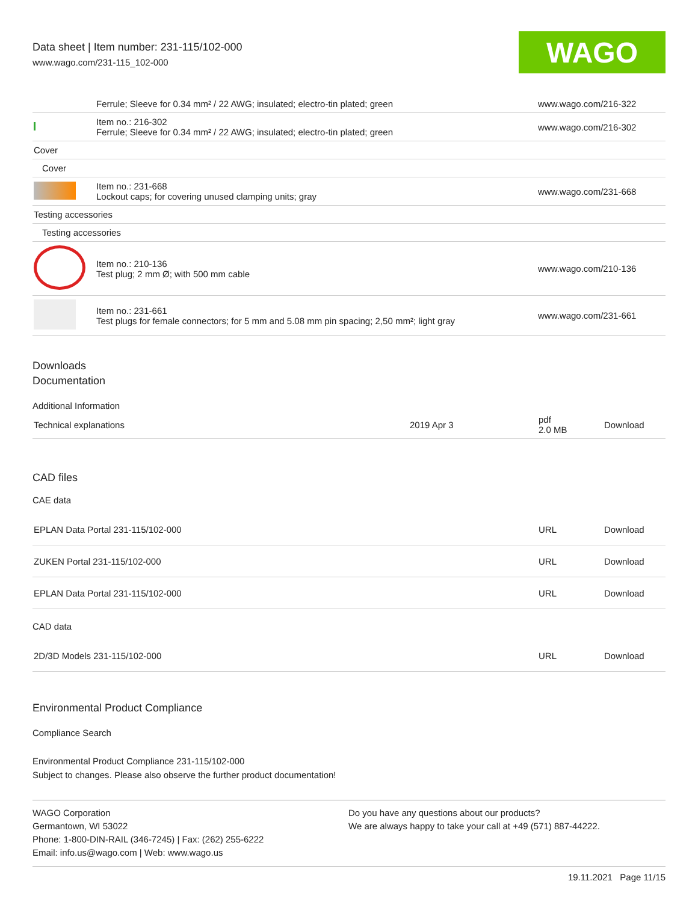Data sheet | Item number: 231-115/102-000
www.wago.com/231-115_102-000
WAGO
| | Ferrule; Sleeve for 0.34 mm² / 22 AWG; insulated; electro-tin plated; green | www.wago.com/216-322 |
| | Item no.: 216-302 Ferrule; Sleeve for 0.34 mm² / 22 AWG; insulated; electro-tin plated; green | www.wago.com/216-302 |
| Cover | | |
| Cover | | |
| | Item no.: 231-668 Lockout caps; for covering unused clamping units; gray | www.wago.com/231-668 |
| Testing accessories | | |
| Testing accessories | | |
| | Item no.: 210-136 Test plug; 2 mm Ø; with 500 mm cable | www.wago.com/210-136 |
| | Item no.: 231-661 Test plugs for female connectors; for 5 mm and 5.08 mm pin spacing; 2,50 mm²; light gray | www.wago.com/231-661 |
Downloads
Documentation
Additional Information
| Technical explanations | 2019 Apr 3 | pdf 2.0 MB | Download |
CAD files
CAE data
| EPLAN Data Portal 231-115/102-000 | URL | Download |
| ZUKEN Portal 231-115/102-000 | URL | Download |
| EPLAN Data Portal 231-115/102-000 | URL | Download |
CAD data
| 2D/3D Models 231-115/102-000 | URL | Download |
Environmental Product Compliance
Compliance Search
Environmental Product Compliance 231-115/102-000
Subject to changes. Please also observe the further product documentation!
WAGO Corporation
Germantown, WI 53022
Phone: 1-800-DIN-RAIL (346-7245) | Fax: (262) 255-6222
Email: info.us@wago.com | Web: www.wago.us
Do you have any questions about our products?
We are always happy to take your call at +49 (571) 887-44222.
19.11.2021 Page 11/15